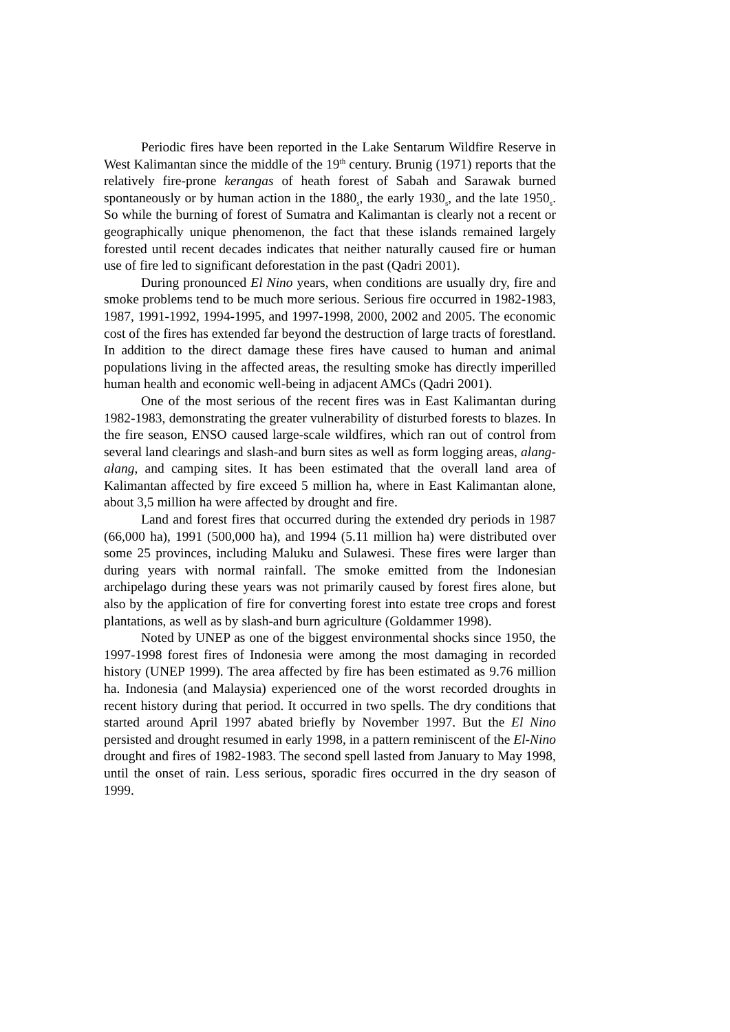Periodic fires have been reported in the Lake Sentarum Wildfire Reserve in West Kalimantan since the middle of the 19<sup>th</sup> century. Brunig (1971) reports that the relatively fire-prone kerangas of heath forest of Sabah and Sarawak burned spontaneously or by human action in the 1880<sub>s</sub>, the early 1930<sub>s</sub>, and the late 1950<sub>s</sub>. So while the burning of forest of Sumatra and Kalimantan is clearly not a recent or geographically unique phenomenon, the fact that these islands remained largely forested until recent decades indicates that neither naturally caused fire or human use of fire led to significant deforestation in the past (Qadri 2001).
During pronounced El Nino years, when conditions are usually dry, fire and smoke problems tend to be much more serious. Serious fire occurred in 1982-1983, 1987, 1991-1992, 1994-1995, and 1997-1998, 2000, 2002 and 2005. The economic cost of the fires has extended far beyond the destruction of large tracts of forestland. In addition to the direct damage these fires have caused to human and animal populations living in the affected areas, the resulting smoke has directly imperilled human health and economic well-being in adjacent AMCs (Qadri 2001).
One of the most serious of the recent fires was in East Kalimantan during 1982-1983, demonstrating the greater vulnerability of disturbed forests to blazes. In the fire season, ENSO caused large-scale wildfires, which ran out of control from several land clearings and slash-and burn sites as well as form logging areas, alang-alang, and camping sites. It has been estimated that the overall land area of Kalimantan affected by fire exceed 5 million ha, where in East Kalimantan alone, about 3,5 million ha were affected by drought and fire.
Land and forest fires that occurred during the extended dry periods in 1987 (66,000 ha), 1991 (500,000 ha), and 1994 (5.11 million ha) were distributed over some 25 provinces, including Maluku and Sulawesi. These fires were larger than during years with normal rainfall. The smoke emitted from the Indonesian archipelago during these years was not primarily caused by forest fires alone, but also by the application of fire for converting forest into estate tree crops and forest plantations, as well as by slash-and burn agriculture (Goldammer 1998).
Noted by UNEP as one of the biggest environmental shocks since 1950, the 1997-1998 forest fires of Indonesia were among the most damaging in recorded history (UNEP 1999). The area affected by fire has been estimated as 9.76 million ha. Indonesia (and Malaysia) experienced one of the worst recorded droughts in recent history during that period. It occurred in two spells. The dry conditions that started around April 1997 abated briefly by November 1997. But the El Nino persisted and drought resumed in early 1998, in a pattern reminiscent of the El-Nino drought and fires of 1982-1983. The second spell lasted from January to May 1998, until the onset of rain. Less serious, sporadic fires occurred in the dry season of 1999.